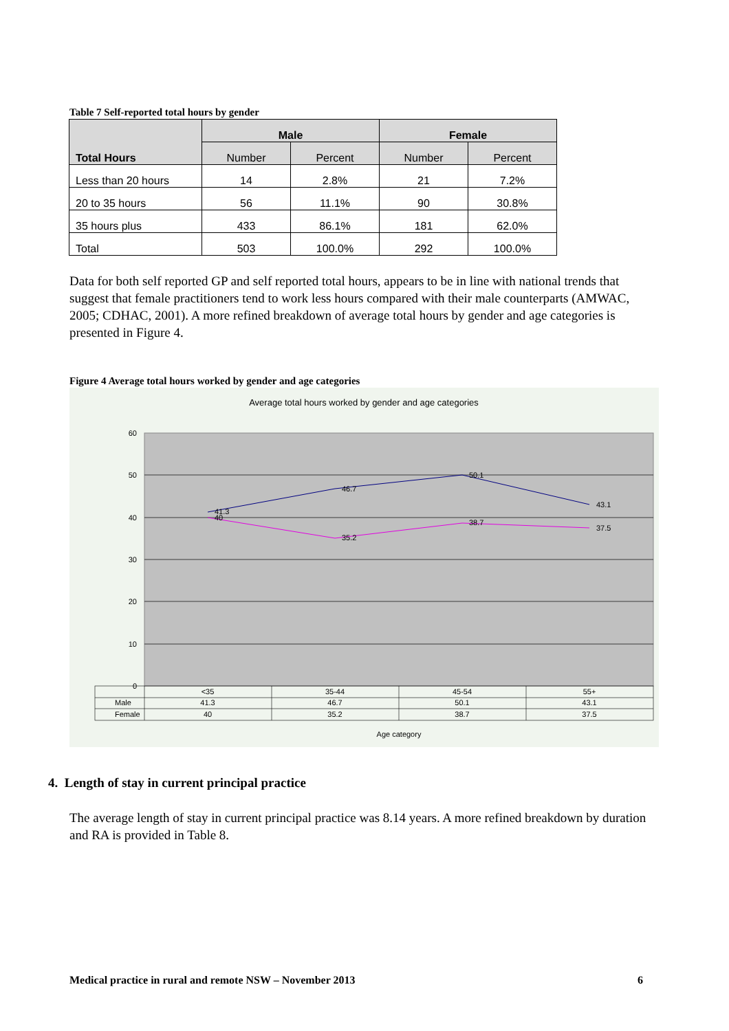Table 7 Self-reported total hours by gender
| Total Hours | Male | | Female | |
| --- | --- | --- | --- | --- |
| | Number | Percent | Number | Percent |
| Less than 20 hours | 14 | 2.8% | 21 | 7.2% |
| 20 to 35 hours | 56 | 11.1% | 90 | 30.8% |
| 35 hours plus | 433 | 86.1% | 181 | 62.0% |
| Total | 503 | 100.0% | 292 | 100.0% |
Data for both self reported GP and self reported total hours, appears to be in line with national trends that suggest that female practitioners tend to work less hours compared with their male counterparts (AMWAC, 2005; CDHAC, 2001). A more refined breakdown of average total hours by gender and age categories is presented in Figure 4.
Figure 4 Average total hours worked by gender and age categories
Average total hours worked by gender and age categories
60
50
40
30
20
10
0
41.3
46.7
50.1
43.1
40
35.2
38.7
37.5
<35
35-44
45-54
55+
41.3
46.7
50.1
43.1
40
35.2
38.7
37.5
Male
Female
Age category
4. Length of stay in current principal practice
The average length of stay in current principal practice was 8.14 years. A more refined breakdown by duration and RA is provided in Table 8.
Medical practice in rural and remote NSW – November 2013 6